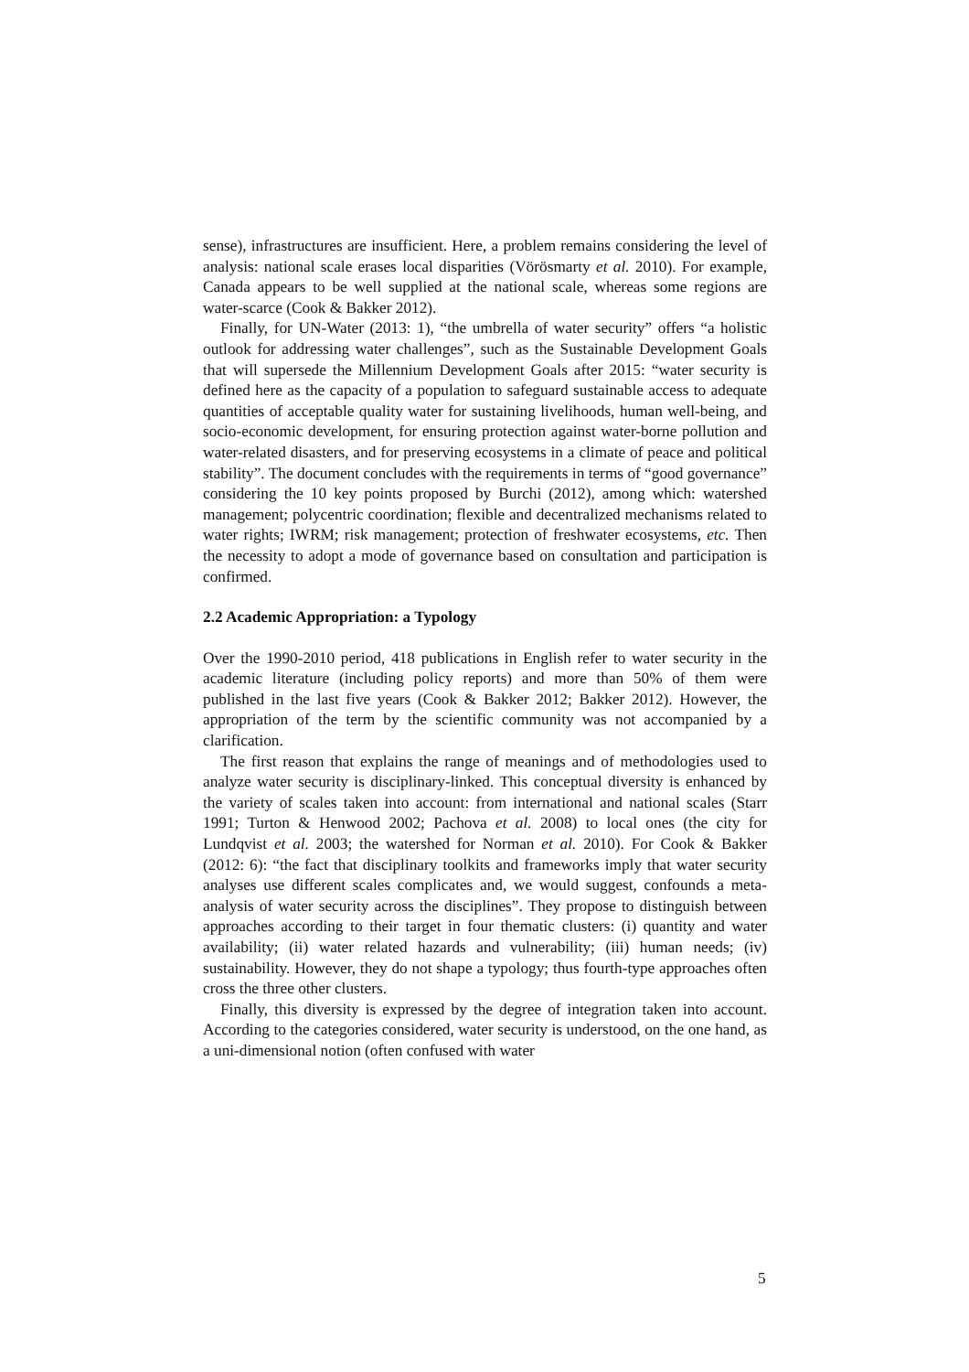sense), infrastructures are insufficient. Here, a problem remains considering the level of analysis: national scale erases local disparities (Vörösmarty et al. 2010). For example, Canada appears to be well supplied at the national scale, whereas some regions are water-scarce (Cook & Bakker 2012).
Finally, for UN-Water (2013: 1), “the umbrella of water security” offers “a holistic outlook for addressing water challenges”, such as the Sustainable Development Goals that will supersede the Millennium Development Goals after 2015: “water security is defined here as the capacity of a population to safeguard sustainable access to adequate quantities of acceptable quality water for sustaining livelihoods, human well-being, and socio-economic development, for ensuring protection against water-borne pollution and water-related disasters, and for preserving ecosystems in a climate of peace and political stability”. The document concludes with the requirements in terms of “good governance” considering the 10 key points proposed by Burchi (2012), among which: watershed management; polycentric coordination; flexible and decentralized mechanisms related to water rights; IWRM; risk management; protection of freshwater ecosystems, etc. Then the necessity to adopt a mode of governance based on consultation and participation is confirmed.
2.2 Academic Appropriation: a Typology
Over the 1990-2010 period, 418 publications in English refer to water security in the academic literature (including policy reports) and more than 50% of them were published in the last five years (Cook & Bakker 2012; Bakker 2012). However, the appropriation of the term by the scientific community was not accompanied by a clarification.
The first reason that explains the range of meanings and of methodologies used to analyze water security is disciplinary-linked. This conceptual diversity is enhanced by the variety of scales taken into account: from international and national scales (Starr 1991; Turton & Henwood 2002; Pachova et al. 2008) to local ones (the city for Lundqvist et al. 2003; the watershed for Norman et al. 2010). For Cook & Bakker (2012: 6): “the fact that disciplinary toolkits and frameworks imply that water security analyses use different scales complicates and, we would suggest, confounds a meta-analysis of water security across the disciplines”. They propose to distinguish between approaches according to their target in four thematic clusters: (i) quantity and water availability; (ii) water related hazards and vulnerability; (iii) human needs; (iv) sustainability. However, they do not shape a typology; thus fourth-type approaches often cross the three other clusters.
Finally, this diversity is expressed by the degree of integration taken into account. According to the categories considered, water security is understood, on the one hand, as a uni-dimensional notion (often confused with water
5